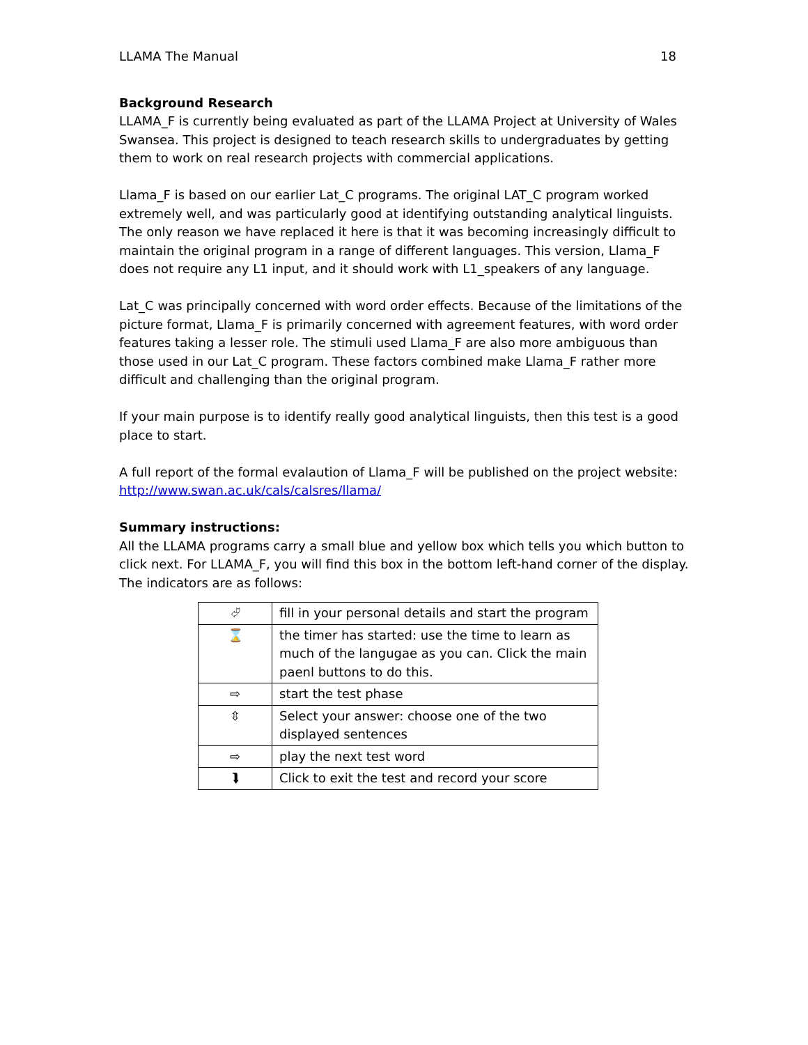LLAMA The Manual 18
Background Research
LLAMA_F is currently being evaluated as part of the LLAMA Project at University of Wales Swansea. This project is designed to teach research skills to undergraduates by getting them to work on real research projects with commercial applications.
Llama_F is based on our earlier Lat_C programs. The original LAT_C program worked extremely well, and was particularly good at identifying outstanding analytical linguists. The only reason we have replaced it here is that it was becoming increasingly difficult to maintain the original program in a range of different languages. This version, Llama_F does not require any L1 input, and it should work with L1_speakers of any language.
Lat_C was principally concerned with word order effects. Because of the limitations of the picture format, Llama_F is primarily concerned with agreement features, with word order features taking a lesser role. The stimuli used Llama_F are also more ambiguous than those used in our Lat_C program. These factors combined make Llama_F rather more difficult and challenging than the original program.
If your main purpose is to identify really good analytical linguists, then this test is a good place to start.
A full report of the formal evalaution of Llama_F will be published on the project website: http://www.swan.ac.uk/cals/calsres/llama/
Summary instructions:
All the LLAMA programs carry a small blue and yellow box which tells you which button to click next. For LLAMA_F, you will find this box in the bottom left-hand corner of the display. The indicators are as follows:
| ⮰ | fill in your personal details and start the program |
| ⌛ | the timer has started: use the time to learn as much of the langugae as you can. Click the main paenl buttons to do this. |
| ⇨ | start the test phase |
| ⇳ | Select your answer: choose one of the two displayed sentences |
| ⇨ | play the next test word |
| ⮯ | Click to exit the test and record your score |